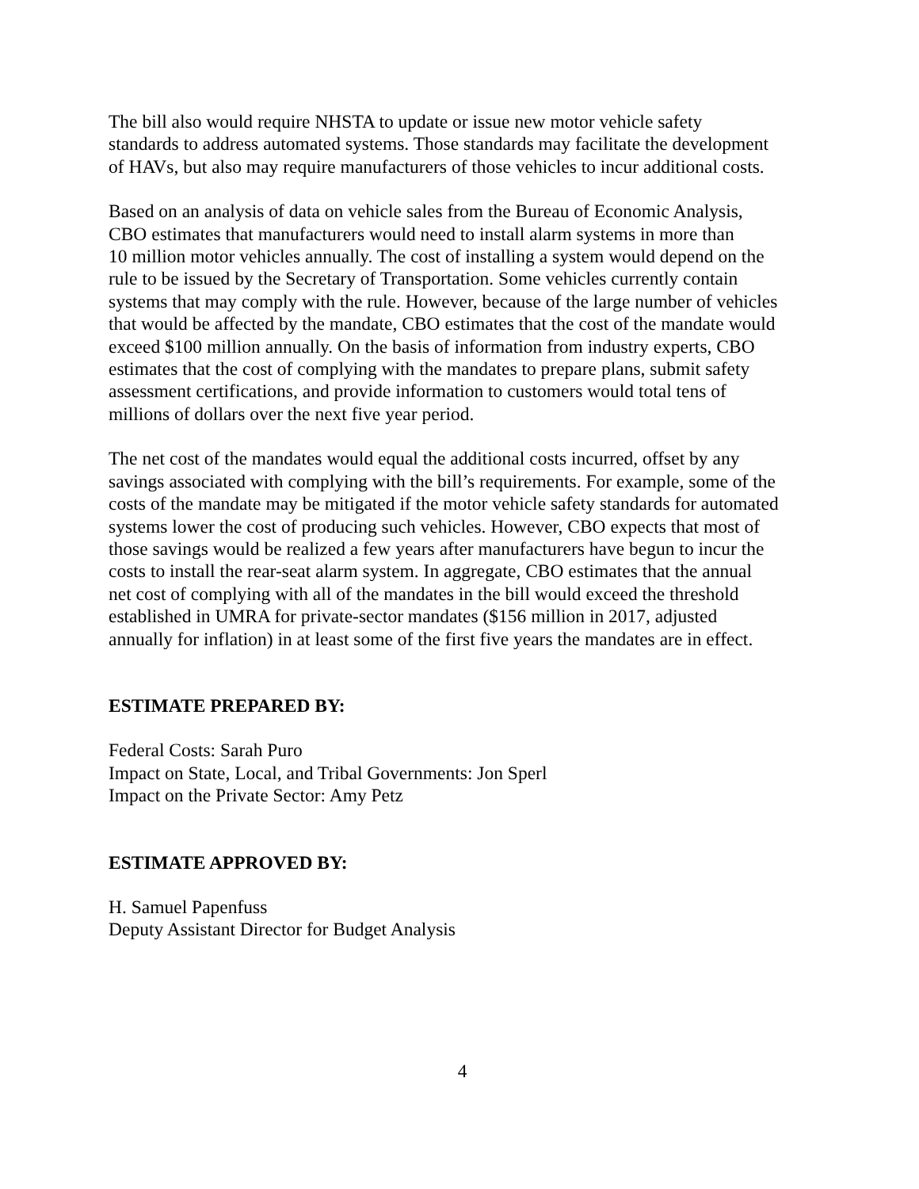The bill also would require NHSTA to update or issue new motor vehicle safety
standards to address automated systems. Those standards may facilitate the development
of HAVs, but also may require manufacturers of those vehicles to incur additional costs.
Based on an analysis of data on vehicle sales from the Bureau of Economic Analysis,
CBO estimates that manufacturers would need to install alarm systems in more than
10 million motor vehicles annually. The cost of installing a system would depend on the
rule to be issued by the Secretary of Transportation. Some vehicles currently contain
systems that may comply with the rule. However, because of the large number of vehicles
that would be affected by the mandate, CBO estimates that the cost of the mandate would
exceed $100 million annually. On the basis of information from industry experts, CBO
estimates that the cost of complying with the mandates to prepare plans, submit safety
assessment certifications, and provide information to customers would total tens of
millions of dollars over the next five year period.
The net cost of the mandates would equal the additional costs incurred, offset by any
savings associated with complying with the bill’s requirements. For example, some of the
costs of the mandate may be mitigated if the motor vehicle safety standards for automated
systems lower the cost of producing such vehicles. However, CBO expects that most of
those savings would be realized a few years after manufacturers have begun to incur the
costs to install the rear-seat alarm system. In aggregate, CBO estimates that the annual
net cost of complying with all of the mandates in the bill would exceed the threshold
established in UMRA for private-sector mandates ($156 million in 2017, adjusted
annually for inflation) in at least some of the first five years the mandates are in effect.
ESTIMATE PREPARED BY:
Federal Costs: Sarah Puro
Impact on State, Local, and Tribal Governments: Jon Sperl
Impact on the Private Sector: Amy Petz
ESTIMATE APPROVED BY:
H. Samuel Papenfuss
Deputy Assistant Director for Budget Analysis
4